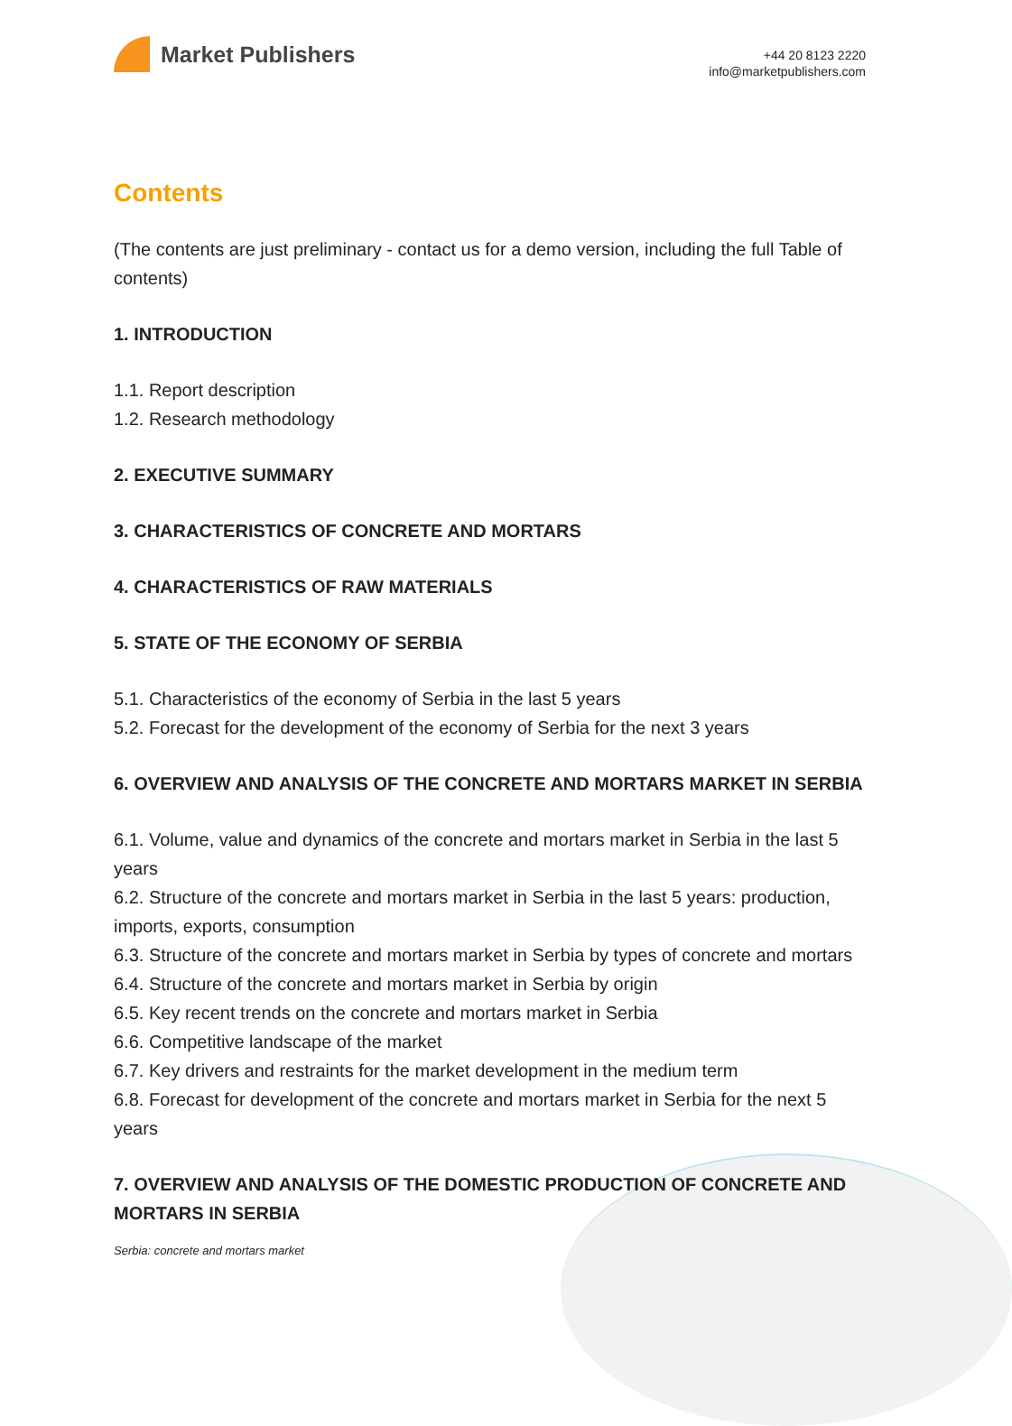Market Publishers
+44 20 8123 2220
info@marketpublishers.com
Contents
(The contents are just preliminary - contact us for a demo version, including the full Table of contents)
1. INTRODUCTION
1.1. Report description
1.2. Research methodology
2. EXECUTIVE SUMMARY
3. CHARACTERISTICS OF CONCRETE AND MORTARS
4. CHARACTERISTICS OF RAW MATERIALS
5. STATE OF THE ECONOMY OF SERBIA
5.1. Characteristics of the economy of Serbia in the last 5 years
5.2. Forecast for the development of the economy of Serbia for the next 3 years
6. OVERVIEW AND ANALYSIS OF THE CONCRETE AND MORTARS MARKET IN SERBIA
6.1. Volume, value and dynamics of the concrete and mortars market in Serbia in the last 5 years
6.2. Structure of the concrete and mortars market in Serbia in the last 5 years: production, imports, exports, consumption
6.3. Structure of the concrete and mortars market in Serbia by types of concrete and mortars
6.4. Structure of the concrete and mortars market in Serbia by origin
6.5. Key recent trends on the concrete and mortars market in Serbia
6.6. Competitive landscape of the market
6.7. Key drivers and restraints for the market development in the medium term
6.8. Forecast for development of the concrete and mortars market in Serbia for the next 5 years
7. OVERVIEW AND ANALYSIS OF THE DOMESTIC PRODUCTION OF CONCRETE AND MORTARS IN SERBIA
Serbia: concrete and mortars market